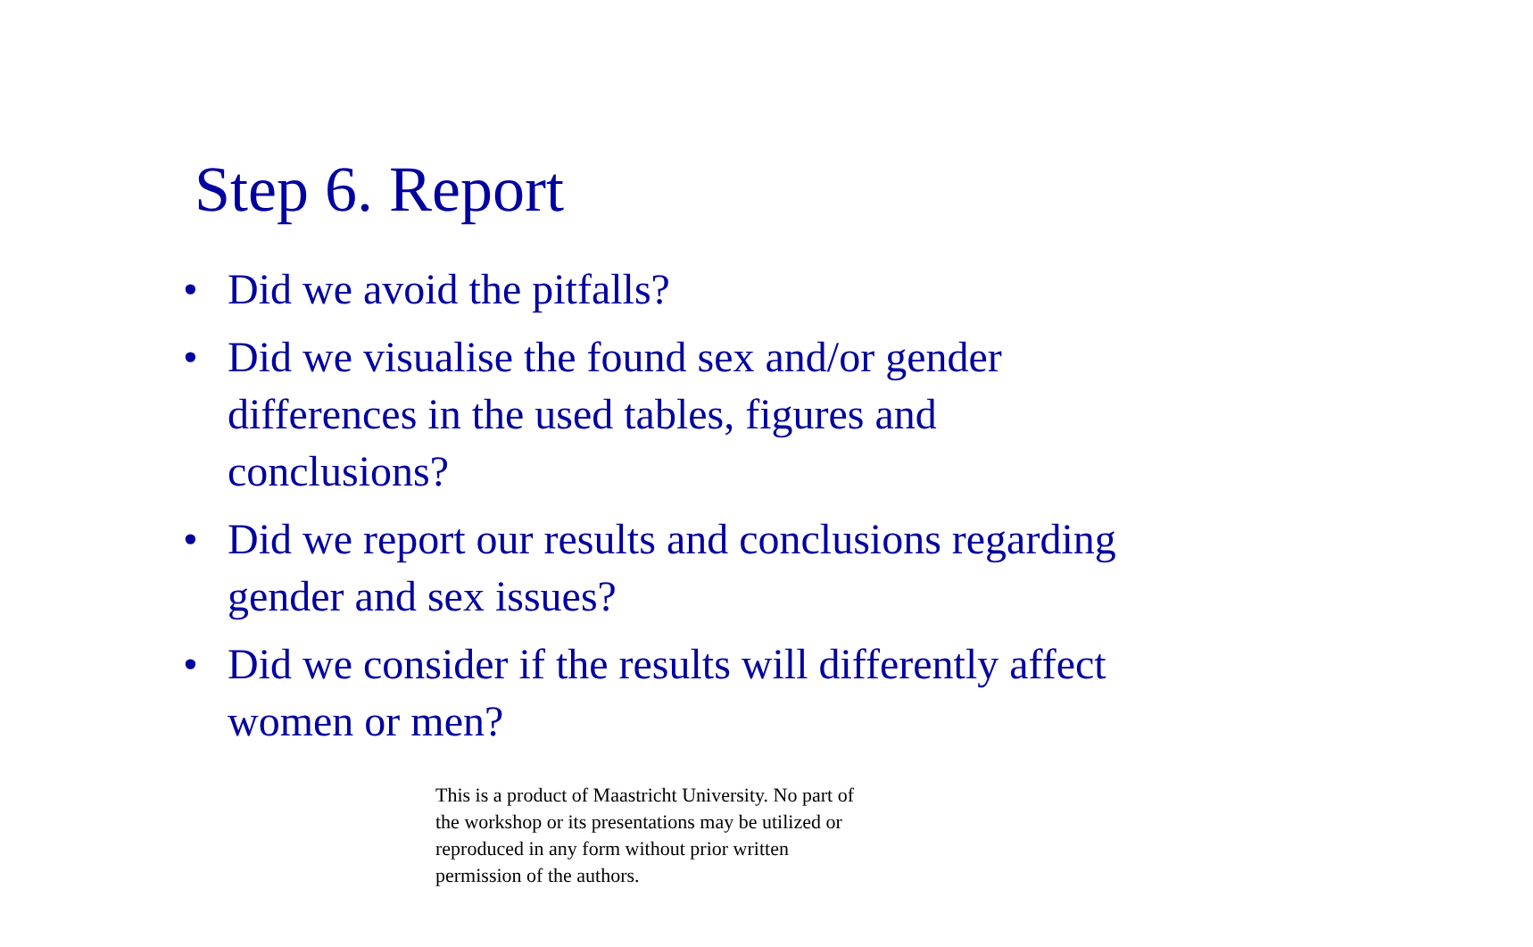Step 6. Report
• Did we avoid the pitfalls?
• Did we visualise the found sex and/or gender differences in the used tables, figures and conclusions?
• Did we report our results and conclusions regarding gender and sex issues?
• Did we consider if the results will differently affect women or men?
This is a product of Maastricht University. No part of the workshop or its presentations may be utilized or reproduced in any form without prior written permission of the authors.